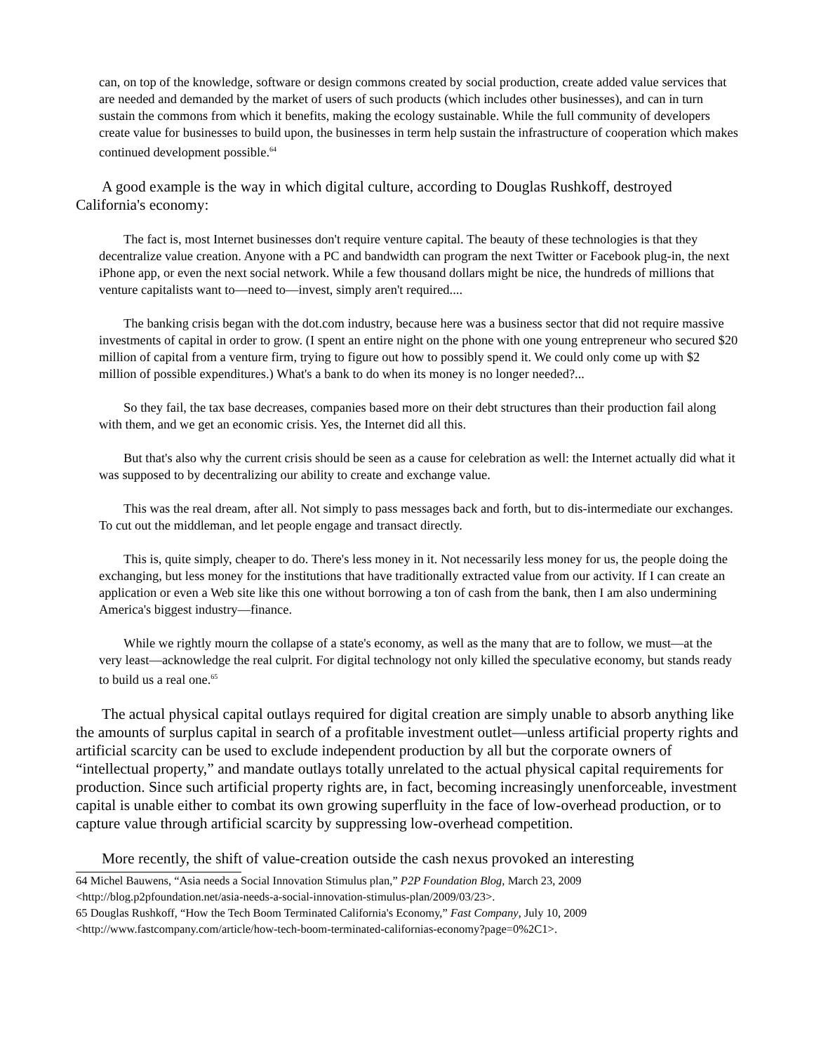can, on top of the knowledge, software or design commons created by social production, create added value services that are needed and demanded by the market of users of such products (which includes other businesses), and can in turn sustain the commons from which it benefits, making the ecology sustainable. While the full community of developers create value for businesses to build upon, the businesses in term help sustain the infrastructure of cooperation which makes continued development possible.<sup>64</sup>
A good example is the way in which digital culture, according to Douglas Rushkoff, destroyed California's economy:
The fact is, most Internet businesses don't require venture capital. The beauty of these technologies is that they decentralize value creation. Anyone with a PC and bandwidth can program the next Twitter or Facebook plug-in, the next iPhone app, or even the next social network. While a few thousand dollars might be nice, the hundreds of millions that venture capitalists want to—need to—invest, simply aren't required....
The banking crisis began with the dot.com industry, because here was a business sector that did not require massive investments of capital in order to grow. (I spent an entire night on the phone with one young entrepreneur who secured $20 million of capital from a venture firm, trying to figure out how to possibly spend it. We could only come up with $2 million of possible expenditures.) What's a bank to do when its money is no longer needed?...
So they fail, the tax base decreases, companies based more on their debt structures than their production fail along with them, and we get an economic crisis. Yes, the Internet did all this.
But that's also why the current crisis should be seen as a cause for celebration as well: the Internet actually did what it was supposed to by decentralizing our ability to create and exchange value.
This was the real dream, after all. Not simply to pass messages back and forth, but to dis-intermediate our exchanges. To cut out the middleman, and let people engage and transact directly.
This is, quite simply, cheaper to do. There's less money in it. Not necessarily less money for us, the people doing the exchanging, but less money for the institutions that have traditionally extracted value from our activity. If I can create an application or even a Web site like this one without borrowing a ton of cash from the bank, then I am also undermining America's biggest industry—finance.
While we rightly mourn the collapse of a state's economy, as well as the many that are to follow, we must—at the very least—acknowledge the real culprit. For digital technology not only killed the speculative economy, but stands ready to build us a real one.<sup>65</sup>
The actual physical capital outlays required for digital creation are simply unable to absorb anything like the amounts of surplus capital in search of a profitable investment outlet—unless artificial property rights and artificial scarcity can be used to exclude independent production by all but the corporate owners of “intellectual property,” and mandate outlays totally unrelated to the actual physical capital requirements for production. Since such artificial property rights are, in fact, becoming increasingly unenforceable, investment capital is unable either to combat its own growing superfluity in the face of low-overhead production, or to capture value through artificial scarcity by suppressing low-overhead competition.
More recently, the shift of value-creation outside the cash nexus provoked an interesting
64 Michel Bauwens, “Asia needs a Social Innovation Stimulus plan,” P2P Foundation Blog, March 23, 2009 <http://blog.p2pfoundation.net/asia-needs-a-social-innovation-stimulus-plan/2009/03/23>.
65 Douglas Rushkoff, “How the Tech Boom Terminated California's Economy,” Fast Company, July 10, 2009 <http://www.fastcompany.com/article/how-tech-boom-terminated-californias-economy?page=0%2C1>.